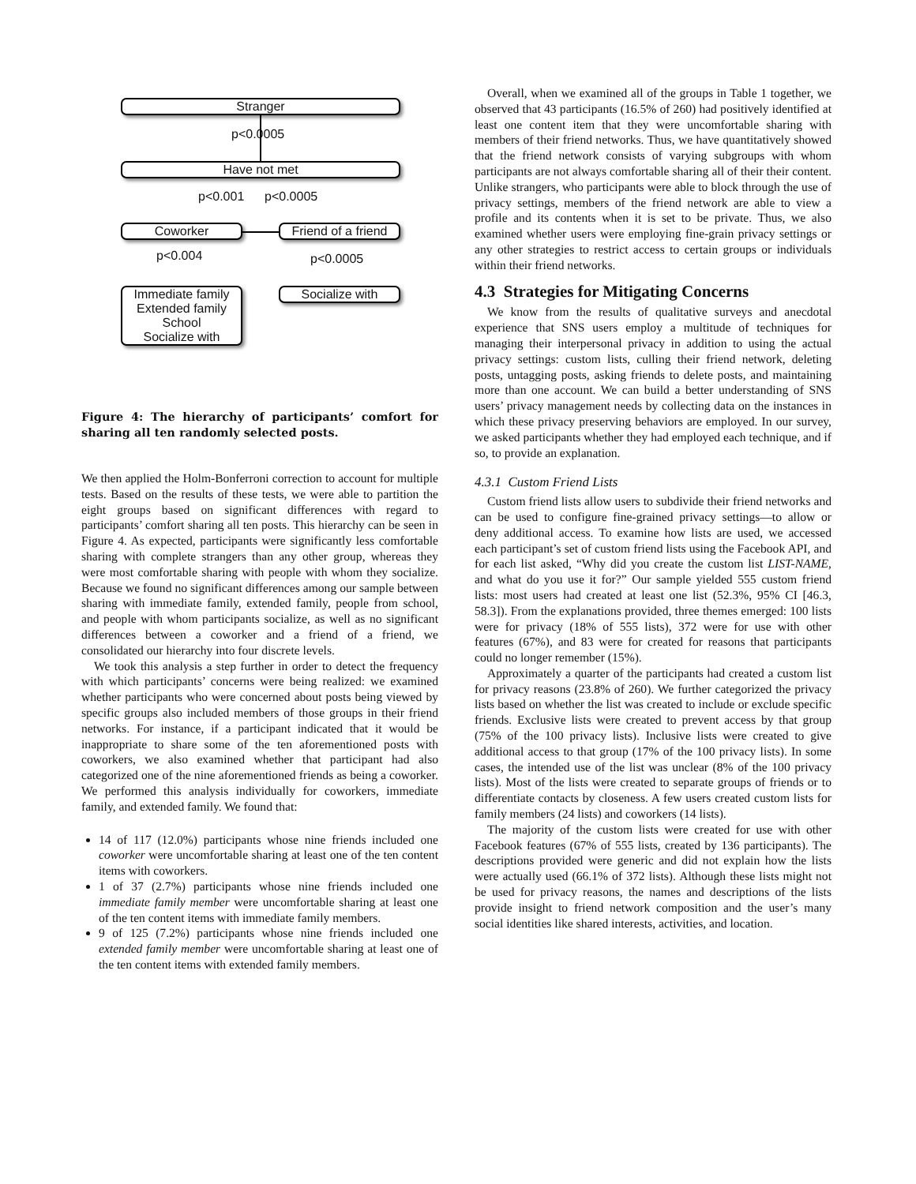Stranger
p<0.0005
Have not met
p<0.001 p<0.0005
Coworker
Friend of a friend
p<0.004 p<0.0005
Immediate family
Extended family
School
Socialize with
Socialize with
Figure 4: The hierarchy of participants’ comfort for sharing all ten randomly selected posts.
We then applied the Holm-Bonferroni correction to account for multiple tests. Based on the results of these tests, we were able to partition the eight groups based on significant differences with regard to participants’ comfort sharing all ten posts. This hierarchy can be seen in Figure 4. As expected, participants were significantly less comfortable sharing with complete strangers than any other group, whereas they were most comfortable sharing with people with whom they socialize. Because we found no significant differences among our sample between sharing with immediate family, extended family, people from school, and people with whom participants socialize, as well as no significant differences between a coworker and a friend of a friend, we consolidated our hierarchy into four discrete levels.
We took this analysis a step further in order to detect the frequency with which participants’ concerns were being realized: we examined whether participants who were concerned about posts being viewed by specific groups also included members of those groups in their friend networks. For instance, if a participant indicated that it would be inappropriate to share some of the ten aforementioned posts with coworkers, we also examined whether that participant had also categorized one of the nine aforementioned friends as being a coworker. We performed this analysis individually for coworkers, immediate family, and extended family. We found that:
14 of 117 (12.0%) participants whose nine friends included one coworker were uncomfortable sharing at least one of the ten content items with coworkers.
1 of 37 (2.7%) participants whose nine friends included one immediate family member were uncomfortable sharing at least one of the ten content items with immediate family members.
9 of 125 (7.2%) participants whose nine friends included one extended family member were uncomfortable sharing at least one of the ten content items with extended family members.
Overall, when we examined all of the groups in Table 1 together, we observed that 43 participants (16.5% of 260) had positively identified at least one content item that they were uncomfortable sharing with members of their friend networks. Thus, we have quantitatively showed that the friend network consists of varying subgroups with whom participants are not always comfortable sharing all of their their content. Unlike strangers, who participants were able to block through the use of privacy settings, members of the friend network are able to view a profile and its contents when it is set to be private. Thus, we also examined whether users were employing fine-grain privacy settings or any other strategies to restrict access to certain groups or individuals within their friend networks.
4.3 Strategies for Mitigating Concerns
We know from the results of qualitative surveys and anecdotal experience that SNS users employ a multitude of techniques for managing their interpersonal privacy in addition to using the actual privacy settings: custom lists, culling their friend network, deleting posts, untagging posts, asking friends to delete posts, and maintaining more than one account. We can build a better understanding of SNS users’ privacy management needs by collecting data on the instances in which these privacy preserving behaviors are employed. In our survey, we asked participants whether they had employed each technique, and if so, to provide an explanation.
4.3.1 Custom Friend Lists
Custom friend lists allow users to subdivide their friend networks and can be used to configure fine-grained privacy settings—to allow or deny additional access. To examine how lists are used, we accessed each participant’s set of custom friend lists using the Facebook API, and for each list asked, “Why did you create the custom list LIST-NAME, and what do you use it for?” Our sample yielded 555 custom friend lists: most users had created at least one list (52.3%, 95% CI [46.3, 58.3]). From the explanations provided, three themes emerged: 100 lists were for privacy (18% of 555 lists), 372 were for use with other features (67%), and 83 were for created for reasons that participants could no longer remember (15%).
Approximately a quarter of the participants had created a custom list for privacy reasons (23.8% of 260). We further categorized the privacy lists based on whether the list was created to include or exclude specific friends. Exclusive lists were created to prevent access by that group (75% of the 100 privacy lists). Inclusive lists were created to give additional access to that group (17% of the 100 privacy lists). In some cases, the intended use of the list was unclear (8% of the 100 privacy lists). Most of the lists were created to separate groups of friends or to differentiate contacts by closeness. A few users created custom lists for family members (24 lists) and coworkers (14 lists).
The majority of the custom lists were created for use with other Facebook features (67% of 555 lists, created by 136 participants). The descriptions provided were generic and did not explain how the lists were actually used (66.1% of 372 lists). Although these lists might not be used for privacy reasons, the names and descriptions of the lists provide insight to friend network composition and the user’s many social identities like shared interests, activities, and location.